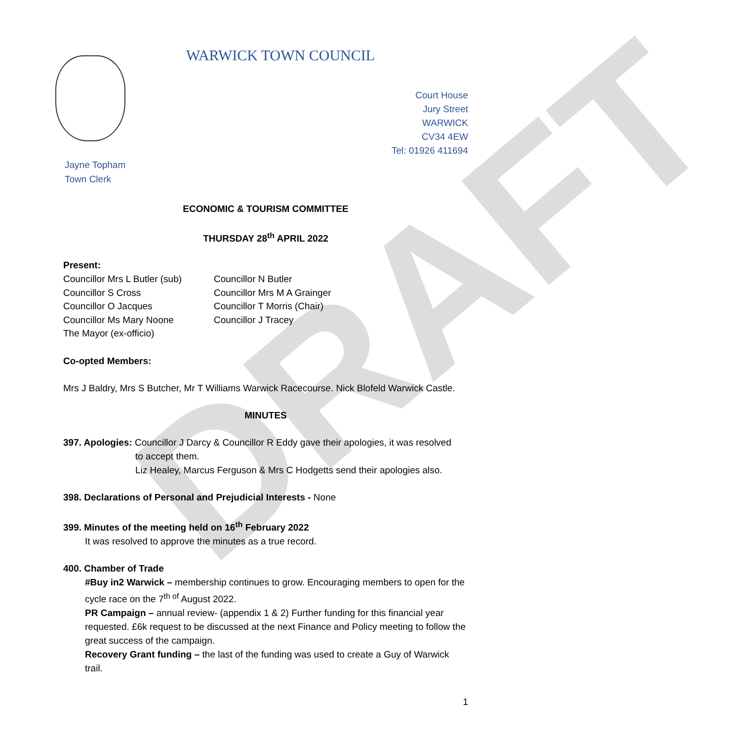DRAFT
WARWICK TOWN COUNCIL
Court House
Jury Street
WARWICK
CV34 4EW
Tel: 01926 411694
Jayne Topham
Town Clerk
ECONOMIC & TOURISM COMMITTEE
THURSDAY 28<sup>th</sup> APRIL 2022
Present:
Councillor Mrs L Butler (sub)
Councillor S Cross
Councillor O Jacques
Councillor Ms Mary Noone
The Mayor (ex-officio)
Councillor N Butler
Councillor Mrs M A Grainger
Councillor T Morris (Chair)
Councillor J Tracey
Co-opted Members:
Mrs J Baldry, Mrs S Butcher, Mr T Williams Warwick Racecourse. Nick Blofeld Warwick Castle.
MINUTES
397. Apologies: Councillor J Darcy & Councillor R Eddy gave their apologies, it was resolved
to accept them.
Liz Healey, Marcus Ferguson & Mrs C Hodgetts send their apologies also.
398. Declarations of Personal and Prejudicial Interests - None
399. Minutes of the meeting held on 16<sup>th</sup> February 2022
It was resolved to approve the minutes as a true record.
400. Chamber of Trade
#Buy in2 Warwick – membership continues to grow. Encouraging members to open for the cycle race on the 7<sup>th of</sup> August 2022.
PR Campaign – annual review- (appendix 1 & 2) Further funding for this financial year requested. £6k request to be discussed at the next Finance and Policy meeting to follow the great success of the campaign.
Recovery Grant funding – the last of the funding was used to create a Guy of Warwick trail.
1